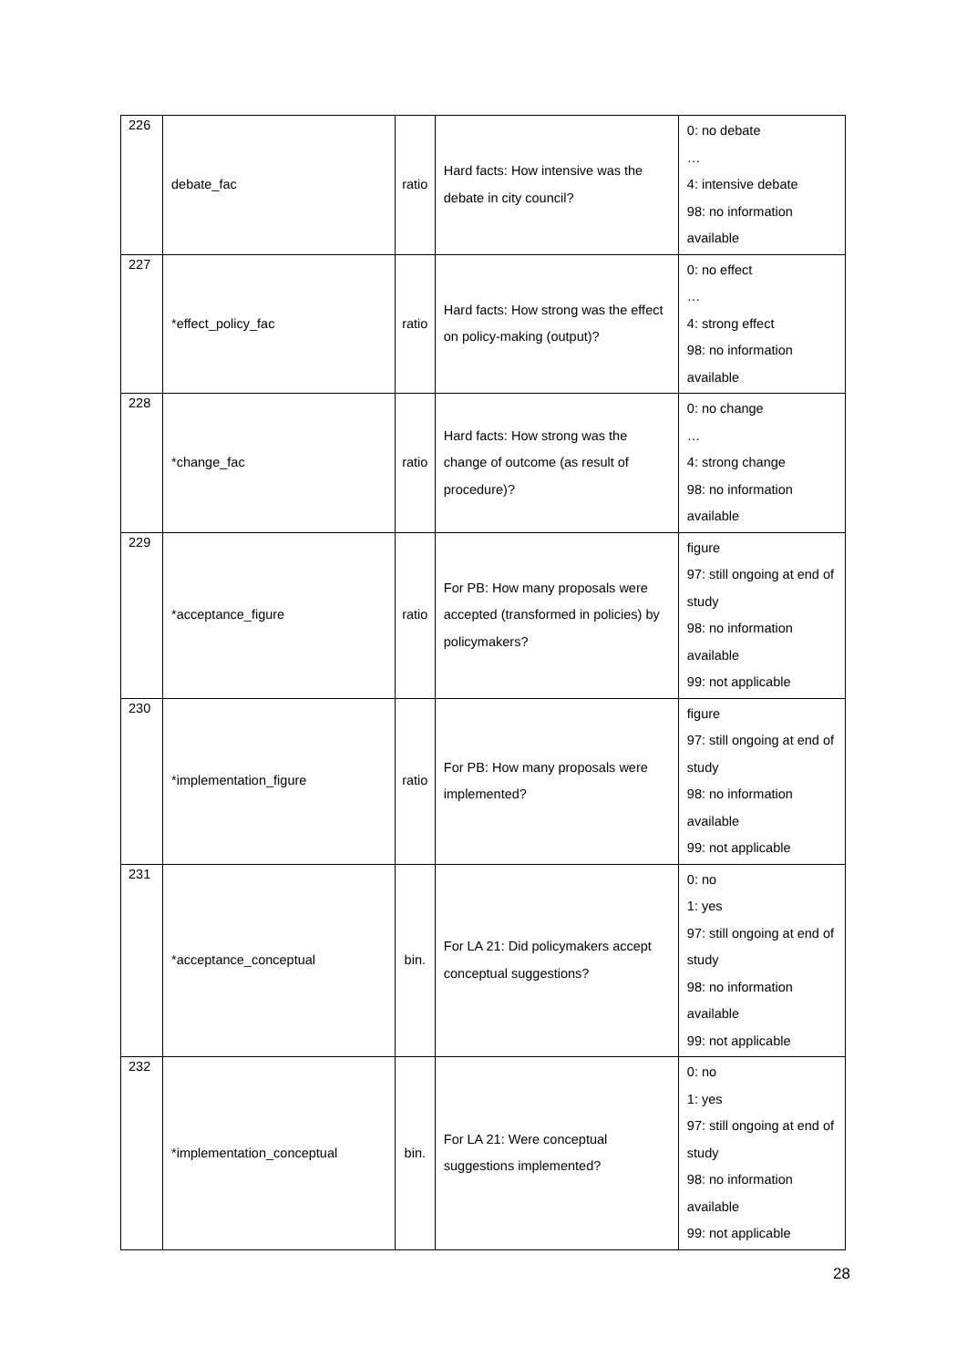| 226 | debate_fac | ratio | Hard facts: How intensive was the debate in city council? | 0: no debate … 4: intensive debate 98: no information available |
| 227 | *effect_policy_fac | ratio | Hard facts: How strong was the effect on policy-making (output)? | 0: no effect … 4: strong effect 98: no information available |
| 228 | *change_fac | ratio | Hard facts: How strong was the change of outcome (as result of procedure)? | 0: no change … 4: strong change 98: no information available |
| 229 | *acceptance_figure | ratio | For PB: How many proposals were accepted (transformed in policies) by policymakers? | figure 97: still ongoing at end of study 98: no information available 99: not applicable |
| 230 | *implementation_figure | ratio | For PB: How many proposals were implemented? | figure 97: still ongoing at end of study 98: no information available 99: not applicable |
| 231 | *acceptance_conceptual | bin. | For LA 21: Did policymakers accept conceptual suggestions? | 0: no 1: yes 97: still ongoing at end of study 98: no information available 99: not applicable |
| 232 | *implementation_conceptual | bin. | For LA 21: Were conceptual suggestions implemented? | 0: no 1: yes 97: still ongoing at end of study 98: no information available 99: not applicable |
28